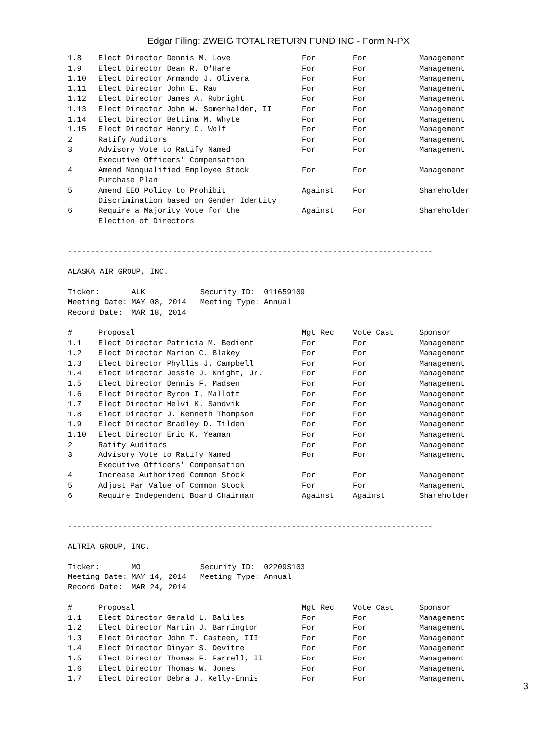Edgar Filing: ZWEIG TOTAL RETURN FUND INC - Form N-PX
| 1.8 | Elect Director Dennis M. Love | For | For | Management |
| 1.9 | Elect Director Dean R. O'Hare | For | For | Management |
| 1.10 | Elect Director Armando J. Olivera | For | For | Management |
| 1.11 | Elect Director John E. Rau | For | For | Management |
| 1.12 | Elect Director James A. Rubright | For | For | Management |
| 1.13 | Elect Director John W. Somerhalder, II | For | For | Management |
| 1.14 | Elect Director Bettina M. Whyte | For | For | Management |
| 1.15 | Elect Director Henry C. Wolf | For | For | Management |
| 2 | Ratify Auditors | For | For | Management |
| 3 | Advisory Vote to Ratify Named Executive Officers' Compensation | For | For | Management |
| 4 | Amend Nonqualified Employee Stock Purchase Plan | For | For | Management |
| 5 | Amend EEO Policy to Prohibit Discrimination based on Gender Identity | Against | For | Shareholder |
| 6 | Require a Majority Vote for the Election of Directors | Against | For | Shareholder |
--------------------------------------------------------------------------------
ALASKA AIR GROUP, INC.
Ticker: ALK Security ID: 011659109
Meeting Date: MAY 08, 2014 Meeting Type: Annual
Record Date: MAR 18, 2014
| # | Proposal | Mgt Rec | Vote Cast | Sponsor |
| --- | --- | --- | --- | --- |
| 1.1 | Elect Director Patricia M. Bedient | For | For | Management |
| 1.2 | Elect Director Marion C. Blakey | For | For | Management |
| 1.3 | Elect Director Phyllis J. Campbell | For | For | Management |
| 1.4 | Elect Director Jessie J. Knight, Jr. | For | For | Management |
| 1.5 | Elect Director Dennis F. Madsen | For | For | Management |
| 1.6 | Elect Director Byron I. Mallott | For | For | Management |
| 1.7 | Elect Director Helvi K. Sandvik | For | For | Management |
| 1.8 | Elect Director J. Kenneth Thompson | For | For | Management |
| 1.9 | Elect Director Bradley D. Tilden | For | For | Management |
| 1.10 | Elect Director Eric K. Yeaman | For | For | Management |
| 2 | Ratify Auditors | For | For | Management |
| 3 | Advisory Vote to Ratify Named Executive Officers' Compensation | For | For | Management |
| 4 | Increase Authorized Common Stock | For | For | Management |
| 5 | Adjust Par Value of Common Stock | For | For | Management |
| 6 | Require Independent Board Chairman | Against | Against | Shareholder |
--------------------------------------------------------------------------------
ALTRIA GROUP, INC.
Ticker: MO Security ID: 02209S103
Meeting Date: MAY 14, 2014 Meeting Type: Annual
Record Date: MAR 24, 2014
| # | Proposal | Mgt Rec | Vote Cast | Sponsor |
| --- | --- | --- | --- | --- |
| 1.1 | Elect Director Gerald L. Baliles | For | For | Management |
| 1.2 | Elect Director Martin J. Barrington | For | For | Management |
| 1.3 | Elect Director John T. Casteen, III | For | For | Management |
| 1.4 | Elect Director Dinyar S. Devitre | For | For | Management |
| 1.5 | Elect Director Thomas F. Farrell, II | For | For | Management |
| 1.6 | Elect Director Thomas W. Jones | For | For | Management |
| 1.7 | Elect Director Debra J. Kelly-Ennis | For | For | Management |
3